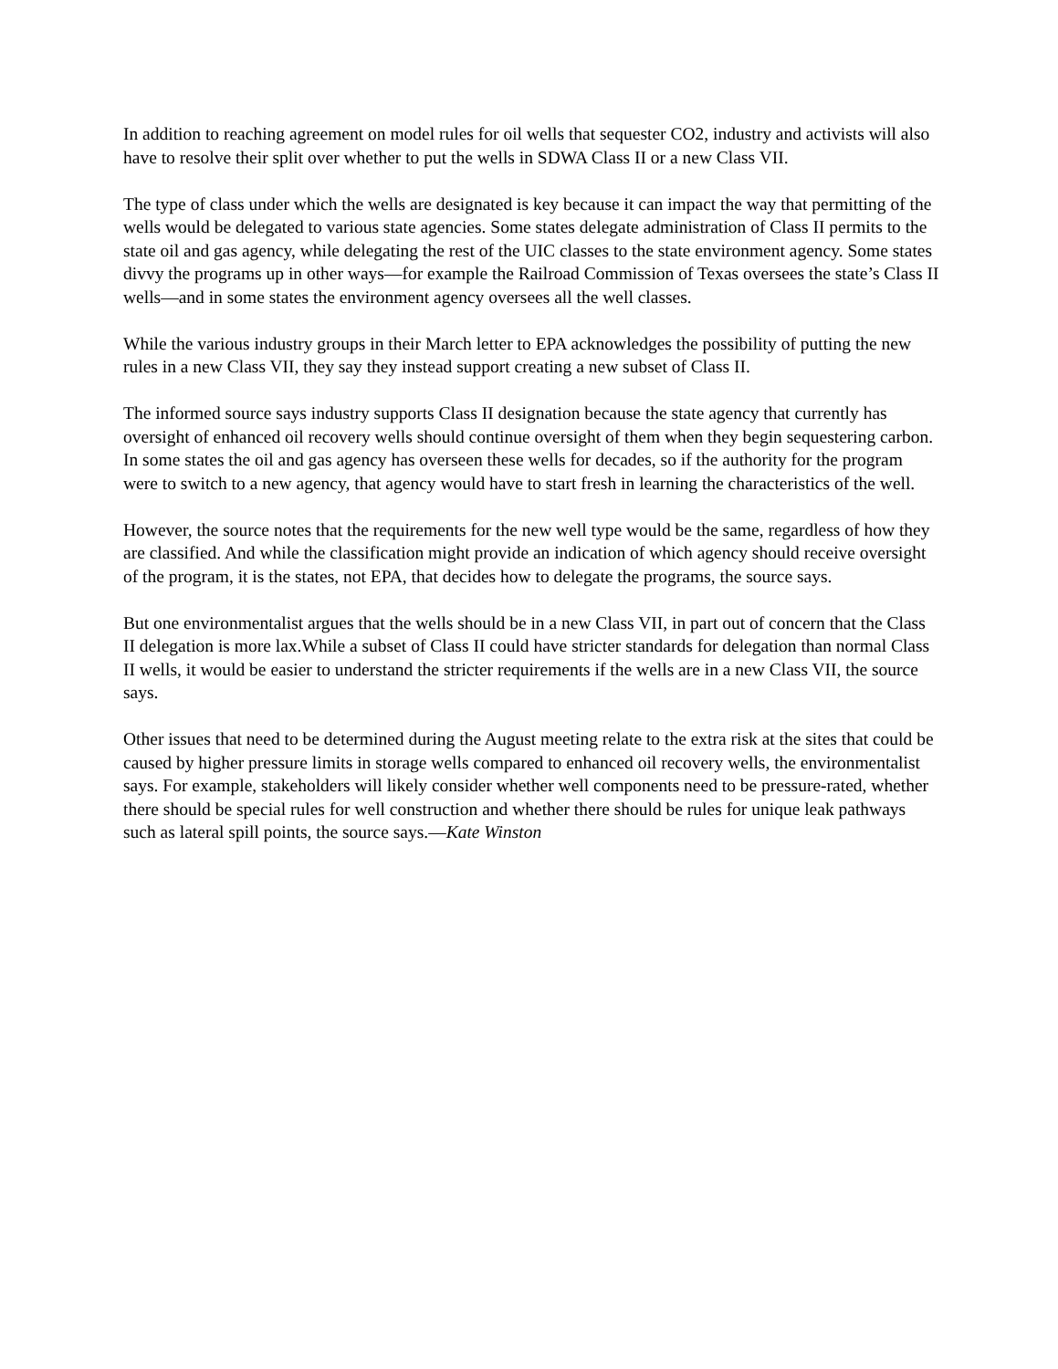In addition to reaching agreement on model rules for oil wells that sequester CO2, industry and activists will also have to resolve their split over whether to put the wells in SDWA Class II or a new Class VII.
The type of class under which the wells are designated is key because it can impact the way that permitting of the wells would be delegated to various state agencies. Some states delegate administration of Class II permits to the state oil and gas agency, while delegating the rest of the UIC classes to the state environment agency. Some states divvy the programs up in other ways—for example the Railroad Commission of Texas oversees the state’s Class II wells—and in some states the environment agency oversees all the well classes.
While the various industry groups in their March letter to EPA acknowledges the possibility of putting the new rules in a new Class VII, they say they instead support creating a new subset of Class II.
The informed source says industry supports Class II designation because the state agency that currently has oversight of enhanced oil recovery wells should continue oversight of them when they begin sequestering carbon. In some states the oil and gas agency has overseen these wells for decades, so if the authority for the program were to switch to a new agency, that agency would have to start fresh in learning the characteristics of the well.
However, the source notes that the requirements for the new well type would be the same, regardless of how they are classified. And while the classification might provide an indication of which agency should receive oversight of the program, it is the states, not EPA, that decides how to delegate the programs, the source says.
But one environmentalist argues that the wells should be in a new Class VII, in part out of concern that the Class II delegation is more lax.While a subset of Class II could have stricter standards for delegation than normal Class II wells, it would be easier to understand the stricter requirements if the wells are in a new Class VII, the source says.
Other issues that need to be determined during the August meeting relate to the extra risk at the sites that could be caused by higher pressure limits in storage wells compared to enhanced oil recovery wells, the environmentalist says. For example, stakeholders will likely consider whether well components need to be pressure-rated, whether there should be special rules for well construction and whether there should be rules for unique leak pathways such as lateral spill points, the source says.—Kate Winston